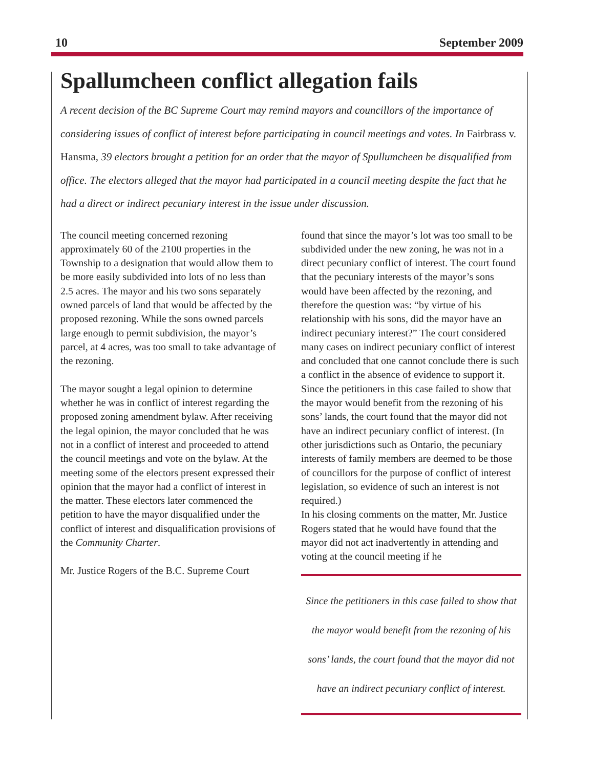10 September 2009
Spallumcheen conflict allegation fails
A recent decision of the BC Supreme Court may remind mayors and councillors of the importance of considering issues of conflict of interest before participating in council meetings and votes. In Fairbrass v. Hansma, 39 electors brought a petition for an order that the mayor of Spullumcheen be disqualified from office. The electors alleged that the mayor had participated in a council meeting despite the fact that he had a direct or indirect pecuniary interest in the issue under discussion.
The council meeting concerned rezoning approximately 60 of the 2100 properties in the Township to a designation that would allow them to be more easily subdivided into lots of no less than 2.5 acres. The mayor and his two sons separately owned parcels of land that would be affected by the proposed rezoning. While the sons owned parcels large enough to permit subdivision, the mayor’s parcel, at 4 acres, was too small to take advantage of the rezoning.
The mayor sought a legal opinion to determine whether he was in conflict of interest regarding the proposed zoning amendment bylaw. After receiving the legal opinion, the mayor concluded that he was not in a conflict of interest and proceeded to attend the council meetings and vote on the bylaw. At the meeting some of the electors present expressed their opinion that the mayor had a conflict of interest in the matter. These electors later commenced the petition to have the mayor disqualified under the conflict of interest and disqualification provisions of the Community Charter.
Mr. Justice Rogers of the B.C. Supreme Court
found that since the mayor’s lot was too small to be subdivided under the new zoning, he was not in a direct pecuniary conflict of interest. The court found that the pecuniary interests of the mayor’s sons would have been affected by the rezoning, and therefore the question was: “by virtue of his relationship with his sons, did the mayor have an indirect pecuniary interest?” The court considered many cases on indirect pecuniary conflict of interest and concluded that one cannot conclude there is such a conflict in the absence of evidence to support it. Since the petitioners in this case failed to show that the mayor would benefit from the rezoning of his sons’ lands, the court found that the mayor did not have an indirect pecuniary conflict of interest. (In other jurisdictions such as Ontario, the pecuniary interests of family members are deemed to be those of councillors for the purpose of conflict of interest legislation, so evidence of such an interest is not required.)
In his closing comments on the matter, Mr. Justice Rogers stated that he would have found that the mayor did not act inadvertently in attending and voting at the council meeting if he
Since the petitioners in this case failed to show that the mayor would benefit from the rezoning of his sons’ lands, the court found that the mayor did not have an indirect pecuniary conflict of interest.